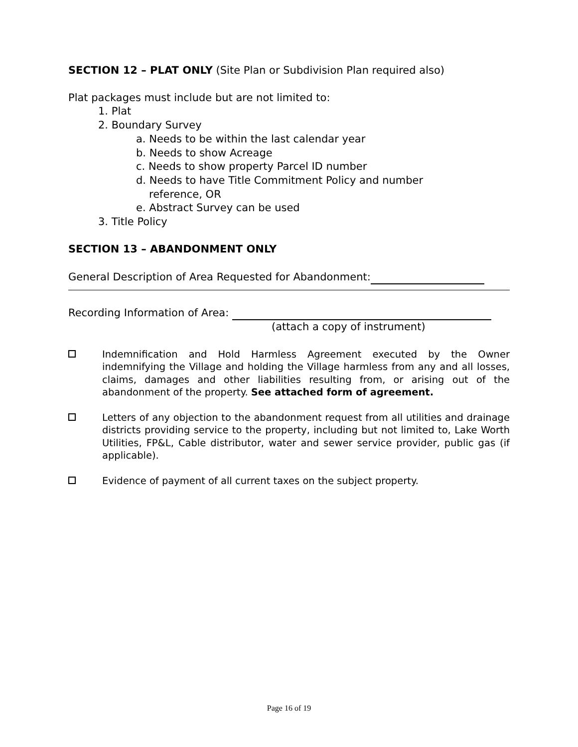SECTION 12 – PLAT ONLY (Site Plan or Subdivision Plan required also)
Plat packages must include but are not limited to:
1. Plat
2. Boundary Survey
a. Needs to be within the last calendar year
b. Needs to show Acreage
c. Needs to show property Parcel ID number
d. Needs to have Title Commitment Policy and number
reference, OR
e. Abstract Survey can be used
3. Title Policy
SECTION 13 – ABANDONMENT ONLY
General Description of Area Requested for Abandonment:
Recording Information of Area:
(attach a copy of instrument)
Indemnification and Hold Harmless Agreement executed by the Owner indemnifying the Village and holding the Village harmless from any and all losses, claims, damages and other liabilities resulting from, or arising out of the abandonment of the property. See attached form of agreement.
Letters of any objection to the abandonment request from all utilities and drainage districts providing service to the property, including but not limited to, Lake Worth Utilities, FP&L, Cable distributor, water and sewer service provider, public gas (if applicable).
Evidence of payment of all current taxes on the subject property.
Page 16 of 19